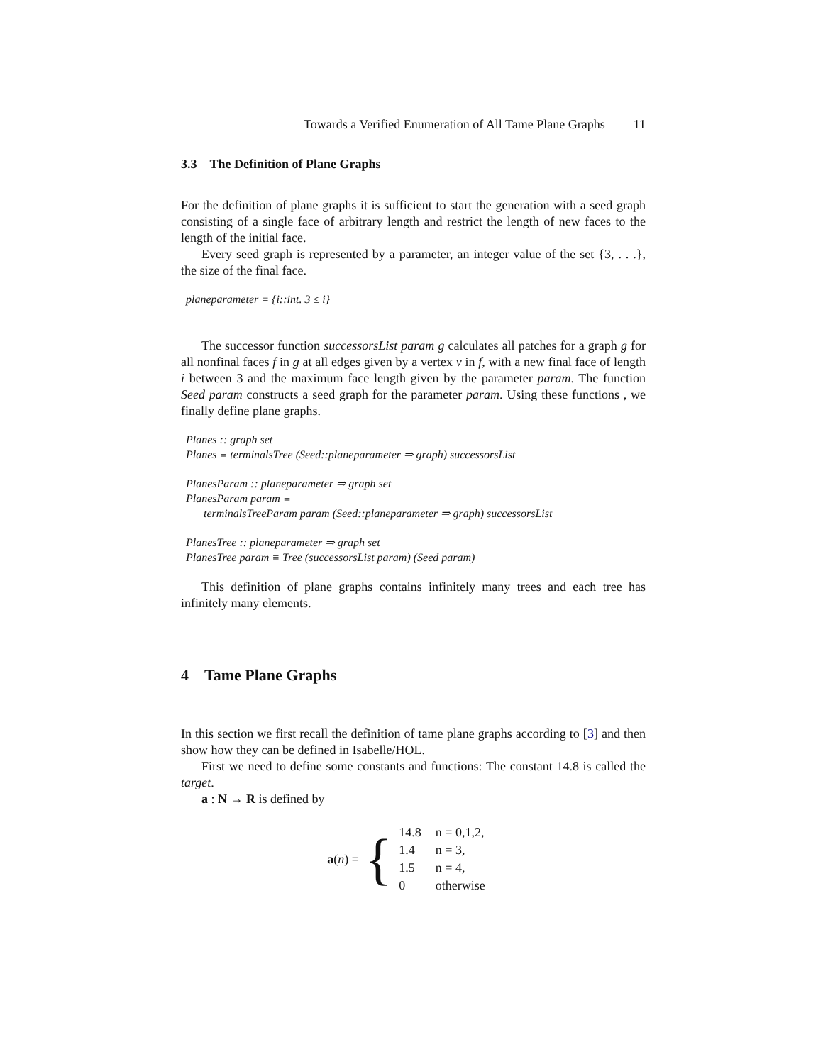Towards a Verified Enumeration of All Tame Plane Graphs 11
3.3 The Definition of Plane Graphs
For the definition of plane graphs it is sufficient to start the generation with a seed graph consisting of a single face of arbitrary length and restrict the length of new faces to the length of the initial face.
Every seed graph is represented by a parameter, an integer value of the set {3, . . .}, the size of the final face.
planeparameter = {i::int. 3 ≤ i}
The successor function successorsList param g calculates all patches for a graph g for all nonfinal faces f in g at all edges given by a vertex v in f, with a new final face of length i between 3 and the maximum face length given by the parameter param. The function Seed param constructs a seed graph for the parameter param. Using these functions , we finally define plane graphs.
Planes :: graph set
Planes ≡ terminalsTree (Seed::planeparameter ⇒ graph) successorsList
PlanesParam :: planeparameter ⇒ graph set
PlanesParam param ≡
terminalsTreeParam param (Seed::planeparameter ⇒ graph) successorsList
PlanesTree :: planeparameter ⇒ graph set
PlanesTree param ≡ Tree (successorsList param) (Seed param)
This definition of plane graphs contains infinitely many trees and each tree has infinitely many elements.
4 Tame Plane Graphs
In this section we first recall the definition of tame plane graphs according to [3] and then show how they can be defined in Isabelle/HOL.
First we need to define some constants and functions: The constant 14.8 is called the target.
a : N → R is defined by
a(n) = {
| 14.8 | n = 0,1,2, |
| 1.4 | n = 3, |
| 1.5 | n = 4, |
| 0 | otherwise |